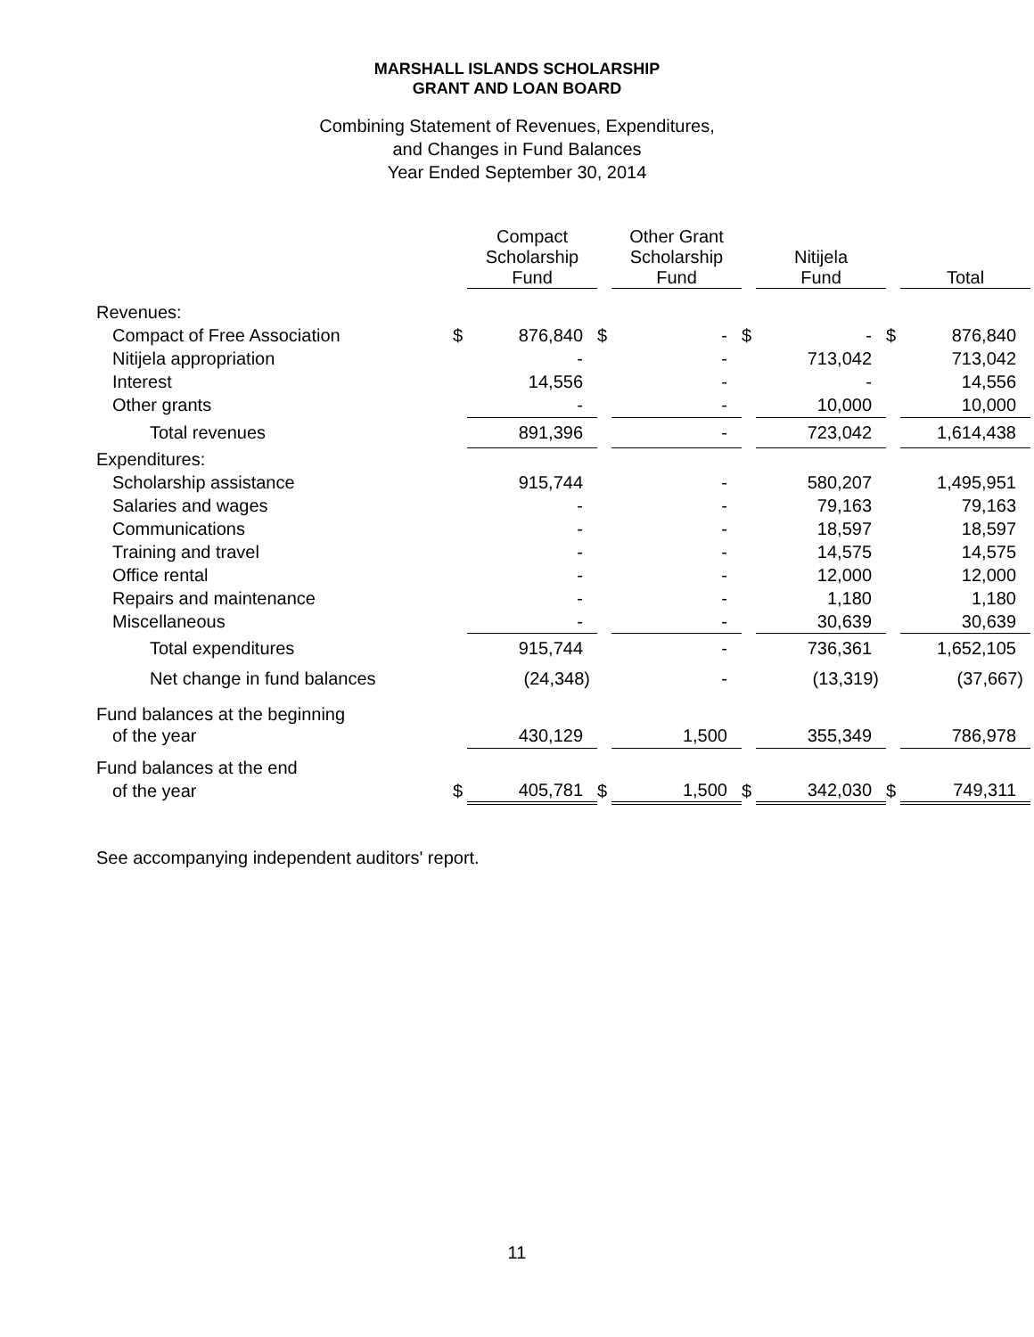MARSHALL ISLANDS SCHOLARSHIP
GRANT AND LOAN BOARD
Combining Statement of Revenues, Expenditures,
and Changes in Fund Balances
Year Ended September 30, 2014
| | | Compact Scholarship Fund | | Other Grant Scholarship Fund | | Nitijela Fund | | Total |
| Revenues: | | | | | | | | |
| Compact of Free Association | $ | 876,840 | $ | - | $ | - | $ | 876,840 |
| Nitijela appropriation | | - | | - | | 713,042 | | 713,042 |
| Interest | | 14,556 | | - | | - | | 14,556 |
| Other grants | | - | | - | | 10,000 | | 10,000 |
| Total revenues | | 891,396 | | - | | 723,042 | | 1,614,438 |
| Expenditures: | | | | | | | | |
| Scholarship assistance | | 915,744 | | - | | 580,207 | | 1,495,951 |
| Salaries and wages | | - | | - | | 79,163 | | 79,163 |
| Communications | | - | | - | | 18,597 | | 18,597 |
| Training and travel | | - | | - | | 14,575 | | 14,575 |
| Office rental | | - | | - | | 12,000 | | 12,000 |
| Repairs and maintenance | | - | | - | | 1,180 | | 1,180 |
| Miscellaneous | | - | | - | | 30,639 | | 30,639 |
| Total expenditures | | 915,744 | | - | | 736,361 | | 1,652,105 |
| Net change in fund balances | | (24,348) | | - | | (13,319) | | (37,667) |
| Fund balances at the beginning | | | | | | | | |
| of the year | | 430,129 | | 1,500 | | 355,349 | | 786,978 |
| Fund balances at the end | | | | | | | | |
| of the year | $ | 405,781 | $ | 1,500 | $ | 342,030 | $ | 749,311 |
See accompanying independent auditors' report.
11